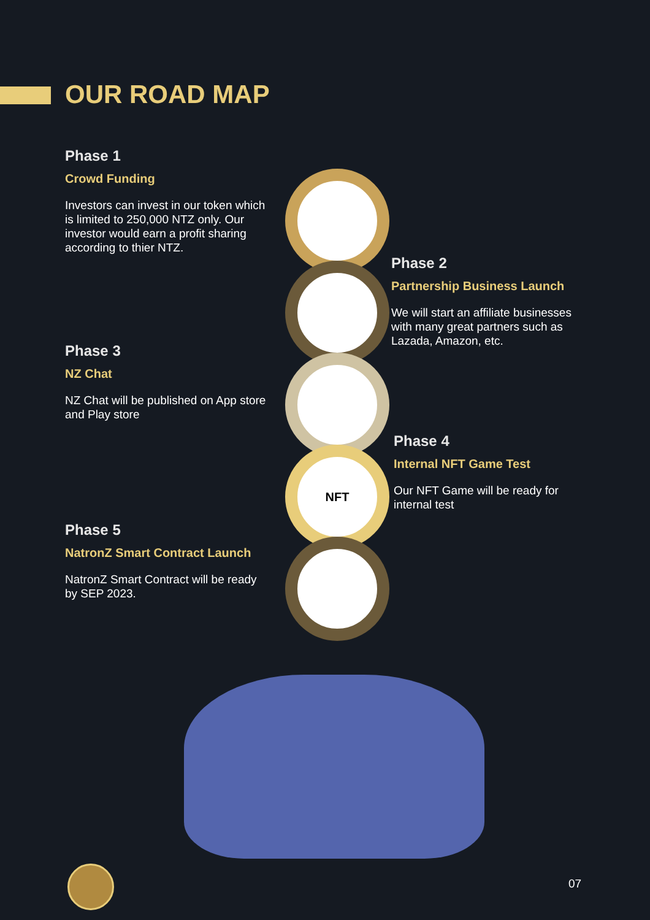OUR ROAD MAP
Phase 1
Crowd Funding
Investors can invest in our token which is limited to 250,000 NTZ only. Our investor would earn a profit sharing according to thier NTZ.
Phase 2
Partnership Business Launch
We will start an affiliate businesses with many great partners such as Lazada, Amazon, etc.
Phase 3
NZ Chat
NZ Chat will be published on App store and Play store
Phase 4
Internal NFT Game Test
Our NFT Game will be ready for internal test
Phase 5
NatronZ Smart Contract Launch
NatronZ Smart Contract will be ready by SEP 2023.
NFT
07